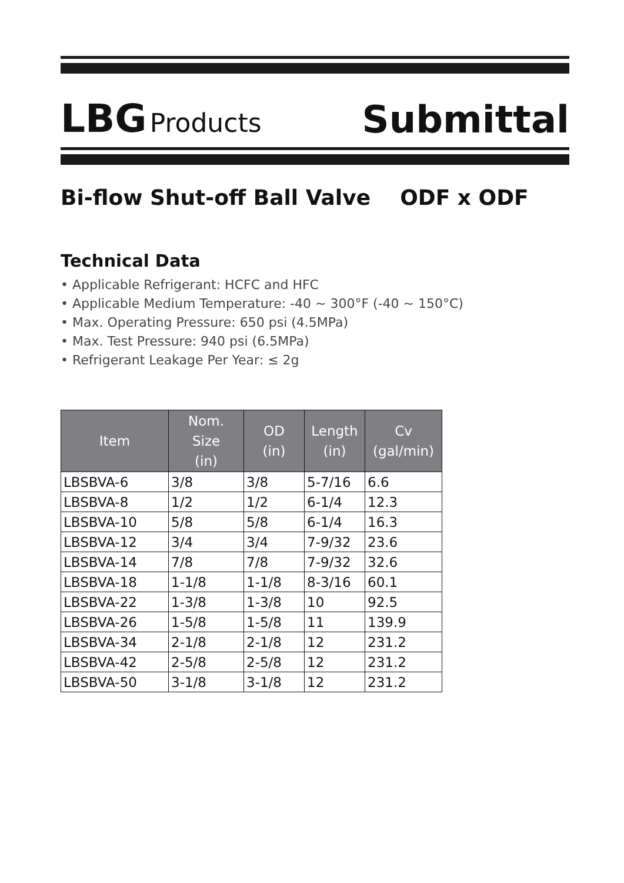LBG Products
Submittal
Bi-flow Shut-off Ball Valve ODF x ODF
Technical Data
• Applicable Refrigerant: HCFC and HFC
• Applicable Medium Temperature: -40 ~ 300°F (-40 ~ 150°C)
• Max. Operating Pressure: 650 psi (4.5MPa)
• Max. Test Pressure: 940 psi (6.5MPa)
• Refrigerant Leakage Per Year: ≤ 2g
| Item | Nom. Size (in) | OD (in) | Length (in) | Cv (gal/min) |
| --- | --- | --- | --- | --- |
| LBSBVA-6 | 3/8 | 3/8 | 5-7/16 | 6.6 |
| LBSBVA-8 | 1/2 | 1/2 | 6-1/4 | 12.3 |
| LBSBVA-10 | 5/8 | 5/8 | 6-1/4 | 16.3 |
| LBSBVA-12 | 3/4 | 3/4 | 7-9/32 | 23.6 |
| LBSBVA-14 | 7/8 | 7/8 | 7-9/32 | 32.6 |
| LBSBVA-18 | 1-1/8 | 1-1/8 | 8-3/16 | 60.1 |
| LBSBVA-22 | 1-3/8 | 1-3/8 | 10 | 92.5 |
| LBSBVA-26 | 1-5/8 | 1-5/8 | 11 | 139.9 |
| LBSBVA-34 | 2-1/8 | 2-1/8 | 12 | 231.2 |
| LBSBVA-42 | 2-5/8 | 2-5/8 | 12 | 231.2 |
| LBSBVA-50 | 3-1/8 | 3-1/8 | 12 | 231.2 |